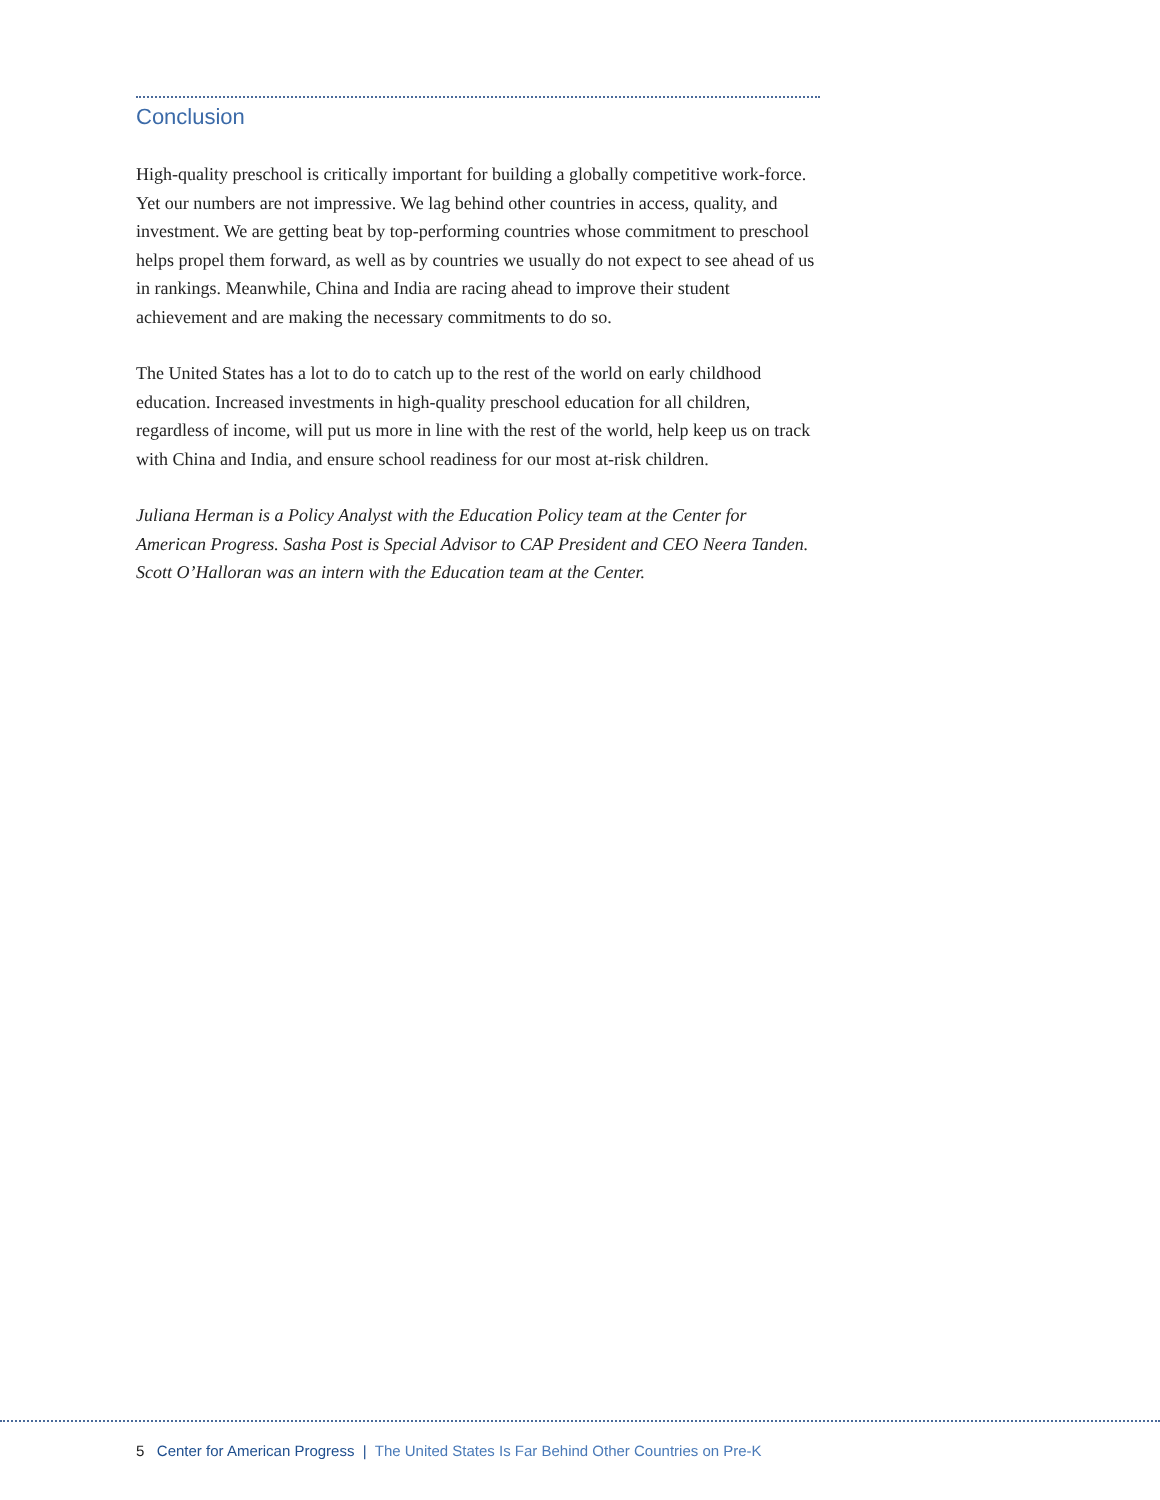Conclusion
High-quality preschool is critically important for building a globally competitive work-force. Yet our numbers are not impressive. We lag behind other countries in access, quality, and investment. We are getting beat by top-performing countries whose commitment to preschool helps propel them forward, as well as by countries we usually do not expect to see ahead of us in rankings. Meanwhile, China and India are racing ahead to improve their student achievement and are making the necessary commitments to do so.
The United States has a lot to do to catch up to the rest of the world on early childhood education. Increased investments in high-quality preschool education for all children, regardless of income, will put us more in line with the rest of the world, help keep us on track with China and India, and ensure school readiness for our most at-risk children.
Juliana Herman is a Policy Analyst with the Education Policy team at the Center for American Progress. Sasha Post is Special Advisor to CAP President and CEO Neera Tanden. Scott O’Halloran was an intern with the Education team at the Center.
5 Center for American Progress | The United States Is Far Behind Other Countries on Pre-K